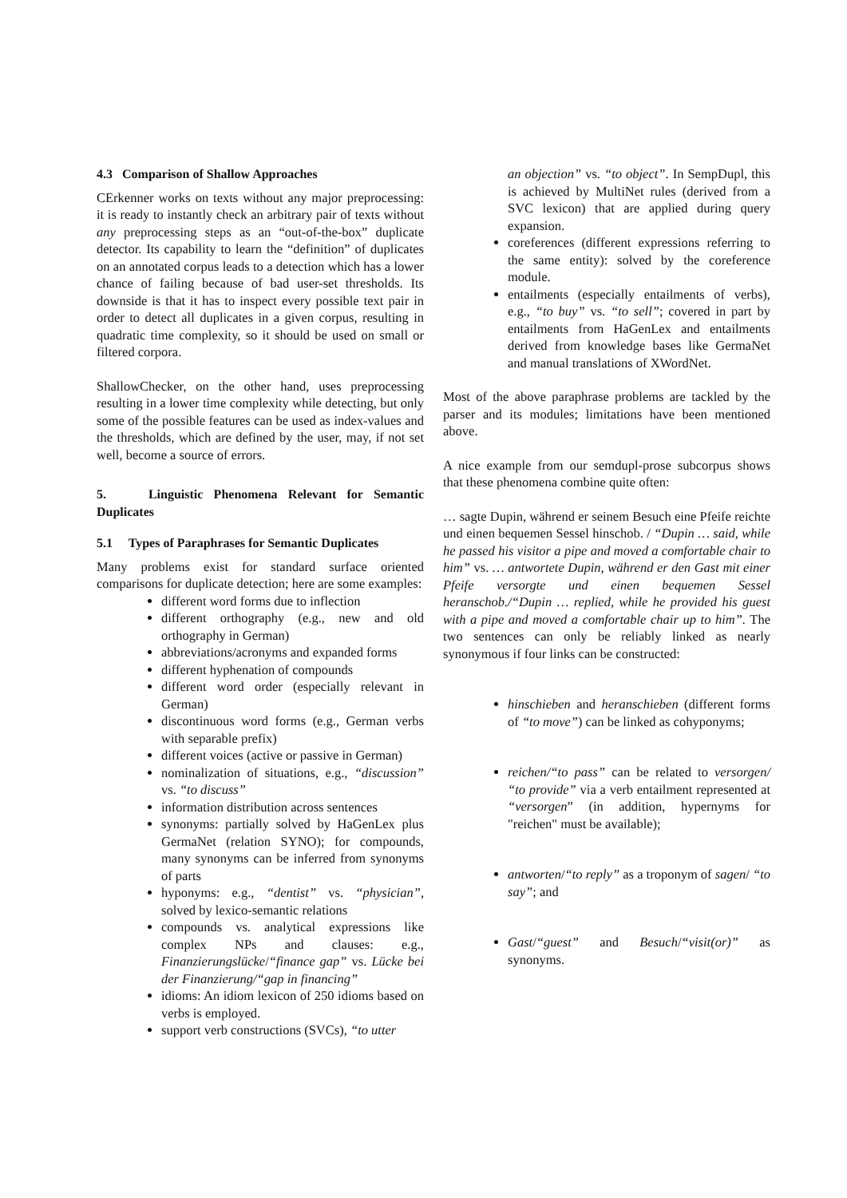4.3 Comparison of Shallow Approaches
CErkenner works on texts without any major preprocessing: it is ready to instantly check an arbitrary pair of texts without any preprocessing steps as an “out-of-the-box” duplicate detector. Its capability to learn the “definition” of duplicates on an annotated corpus leads to a detection which has a lower chance of failing because of bad user-set thresholds. Its downside is that it has to inspect every possible text pair in order to detect all duplicates in a given corpus, resulting in quadratic time complexity, so it should be used on small or filtered corpora.
ShallowChecker, on the other hand, uses preprocessing resulting in a lower time complexity while detecting, but only some of the possible features can be used as index-values and the thresholds, which are defined by the user, may, if not set well, become a source of errors.
5. Linguistic Phenomena Relevant for Semantic Duplicates
5.1 Types of Paraphrases for Semantic Duplicates
Many problems exist for standard surface oriented comparisons for duplicate detection; here are some examples:
different word forms due to inflection
different orthography (e.g., new and old orthography in German)
abbreviations/acronyms and expanded forms
different hyphenation of compounds
different word order (especially relevant in German)
discontinuous word forms (e.g., German verbs with separable prefix)
different voices (active or passive in German)
nominalization of situations, e.g., “discussion” vs. “to discuss”
information distribution across sentences
synonyms: partially solved by HaGenLex plus GermaNet (relation SYNO); for compounds, many synonyms can be inferred from synonyms of parts
hyponyms: e.g., “dentist” vs. “physician”, solved by lexico-semantic relations
compounds vs. analytical expressions like complex NPs and clauses: e.g., Finanzierungslücke/“finance gap” vs. Lücke bei der Finanzierung/“gap in financing”
idioms: An idiom lexicon of 250 idioms based on verbs is employed.
support verb constructions (SVCs), “to utter
an objection” vs. “to object”. In SempDupl, this is achieved by MultiNet rules (derived from a SVC lexicon) that are applied during query expansion.
coreferences (different expressions referring to the same entity): solved by the coreference module.
entailments (especially entailments of verbs), e.g., “to buy” vs. “to sell”; covered in part by entailments from HaGenLex and entailments derived from knowledge bases like GermaNet and manual translations of XWordNet.
Most of the above paraphrase problems are tackled by the parser and its modules; limitations have been mentioned above.
A nice example from our semdupl-prose subcorpus shows that these phenomena combine quite often:
… sagte Dupin, während er seinem Besuch eine Pfeife reichte und einen bequemen Sessel hinschob. / “Dupin … said, while he passed his visitor a pipe and moved a comfortable chair to him” vs. … antwortete Dupin, während er den Gast mit einer Pfeife versorgte und einen bequemen Sessel heranschob./“Dupin … replied, while he provided his guest with a pipe and moved a comfortable chair up to him”. The two sentences can only be reliably linked as nearly synonymous if four links can be constructed:
hinschieben and heranschieben (different forms of “to move”) can be linked as cohyponyms;
reichen/“to pass” can be related to versorgen/ “to provide” via a verb entailment represented at “versorgen” (in addition, hypernyms for "reichen" must be available);
antworten/“to reply” as a troponym of sagen/ “to say”; and
Gast/“guest” and Besuch/“visit(or)” as synonyms.